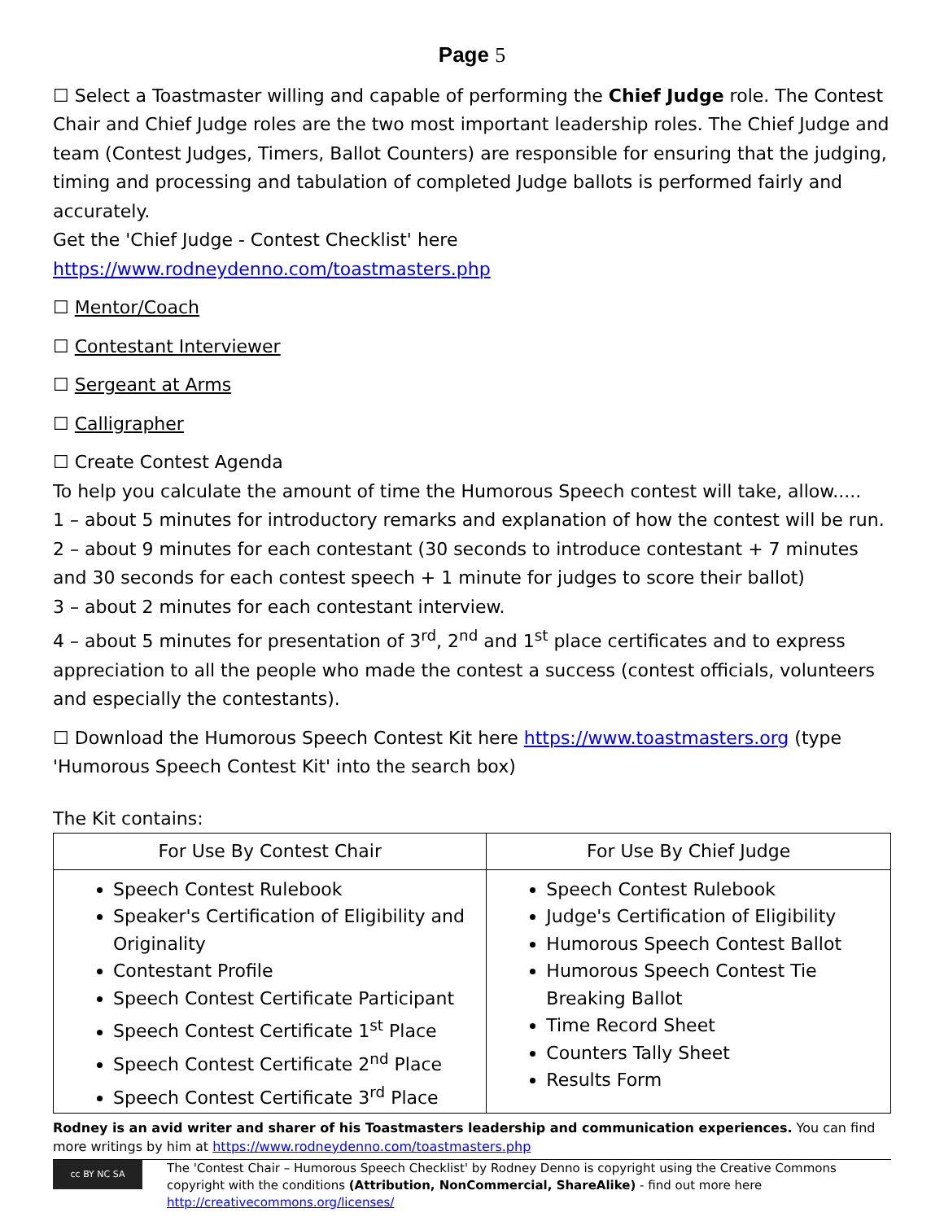Page 5
☐ Select a Toastmaster willing and capable of performing the Chief Judge role. The Contest Chair and Chief Judge roles are the two most important leadership roles. The Chief Judge and team (Contest Judges, Timers, Ballot Counters) are responsible for ensuring that the judging, timing and processing and tabulation of completed Judge ballots is performed fairly and accurately.
Get the 'Chief Judge - Contest Checklist' here https://www.rodneydenno.com/toastmasters.php
☐ Mentor/Coach
☐ Contestant Interviewer
☐ Sergeant at Arms
☐ Calligrapher
☐ Create Contest Agenda
To help you calculate the amount of time the Humorous Speech contest will take, allow.....
1 – about 5 minutes for introductory remarks and explanation of how the contest will be run.
2 – about 9 minutes for each contestant (30 seconds to introduce contestant + 7 minutes and 30 seconds for each contest speech + 1 minute for judges to score their ballot)
3 – about 2 minutes for each contestant interview.
4 – about 5 minutes for presentation of 3<sup>rd</sup>, 2<sup>nd</sup> and 1<sup>st</sup> place certificates and to express appreciation to all the people who made the contest a success (contest officials, volunteers and especially the contestants).
☐ Download the Humorous Speech Contest Kit here https://www.toastmasters.org (type 'Humorous Speech Contest Kit' into the search box)
The Kit contains:
| For Use By Contest Chair | For Use By Chief Judge |
| --- | --- |
| Speech Contest Rulebook Speaker's Certification of Eligibility and Originality Contestant Profile Speech Contest Certificate Participant Speech Contest Certificate 1<sup>st</sup> Place Speech Contest Certificate 2<sup>nd</sup> Place Speech Contest Certificate 3<sup>rd</sup> Place | Speech Contest Rulebook Judge's Certification of Eligibility Humorous Speech Contest Ballot Humorous Speech Contest Tie Breaking Ballot Time Record Sheet Counters Tally Sheet Results Form |
Rodney is an avid writer and sharer of his Toastmasters leadership and communication experiences. You can find more writings by him at https://www.rodneydenno.com/toastmasters.php
cc BY NC SA
The 'Contest Chair – Humorous Speech Checklist' by Rodney Denno is copyright using the Creative Commons copyright with the conditions (Attribution, NonCommercial, ShareAlike) - find out more here http://creativecommons.org/licenses/